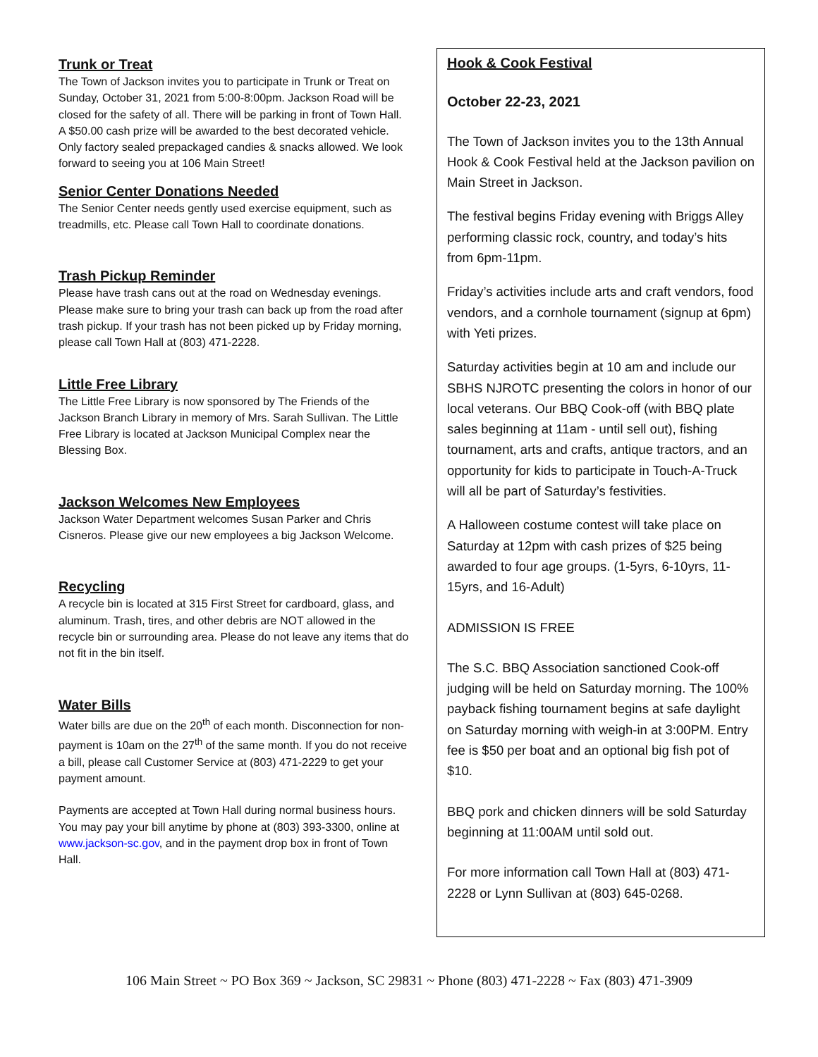Trunk or Treat
The Town of Jackson invites you to participate in Trunk or Treat on Sunday, October 31, 2021 from 5:00-8:00pm. Jackson Road will be closed for the safety of all. There will be parking in front of Town Hall. A $50.00 cash prize will be awarded to the best decorated vehicle. Only factory sealed prepackaged candies & snacks allowed. We look forward to seeing you at 106 Main Street!
Senior Center Donations Needed
The Senior Center needs gently used exercise equipment, such as treadmills, etc. Please call Town Hall to coordinate donations.
Trash Pickup Reminder
Please have trash cans out at the road on Wednesday evenings. Please make sure to bring your trash can back up from the road after trash pickup. If your trash has not been picked up by Friday morning, please call Town Hall at (803) 471-2228.
Little Free Library
The Little Free Library is now sponsored by The Friends of the Jackson Branch Library in memory of Mrs. Sarah Sullivan. The Little Free Library is located at Jackson Municipal Complex near the Blessing Box.
Jackson Welcomes New Employees
Jackson Water Department welcomes Susan Parker and Chris Cisneros. Please give our new employees a big Jackson Welcome.
Recycling
A recycle bin is located at 315 First Street for cardboard, glass, and aluminum. Trash, tires, and other debris are NOT allowed in the recycle bin or surrounding area. Please do not leave any items that do not fit in the bin itself.
Water Bills
Water bills are due on the 20<sup>th</sup> of each month. Disconnection for non-payment is 10am on the 27<sup>th</sup> of the same month. If you do not receive a bill, please call Customer Service at (803) 471-2229 to get your payment amount.
Payments are accepted at Town Hall during normal business hours. You may pay your bill anytime by phone at (803) 393-3300, online at www.jackson-sc.gov, and in the payment drop box in front of Town Hall.
Hook & Cook Festival
October 22-23, 2021
The Town of Jackson invites you to the 13th Annual Hook & Cook Festival held at the Jackson pavilion on Main Street in Jackson.
The festival begins Friday evening with Briggs Alley performing classic rock, country, and today’s hits from 6pm-11pm.
Friday’s activities include arts and craft vendors, food vendors, and a cornhole tournament (signup at 6pm) with Yeti prizes.
Saturday activities begin at 10 am and include our SBHS NJROTC presenting the colors in honor of our local veterans. Our BBQ Cook-off (with BBQ plate sales beginning at 11am - until sell out), fishing tournament, arts and crafts, antique tractors, and an opportunity for kids to participate in Touch-A-Truck will all be part of Saturday’s festivities.
A Halloween costume contest will take place on Saturday at 12pm with cash prizes of $25 being awarded to four age groups. (1-5yrs, 6-10yrs, 11-15yrs, and 16-Adult)
ADMISSION IS FREE
The S.C. BBQ Association sanctioned Cook-off judging will be held on Saturday morning. The 100% payback fishing tournament begins at safe daylight on Saturday morning with weigh-in at 3:00PM. Entry fee is $50 per boat and an optional big fish pot of $10.
BBQ pork and chicken dinners will be sold Saturday beginning at 11:00AM until sold out.
For more information call Town Hall at (803) 471-2228 or Lynn Sullivan at (803) 645-0268.
106 Main Street ~ PO Box 369 ~ Jackson, SC 29831 ~ Phone (803) 471-2228 ~ Fax (803) 471-3909